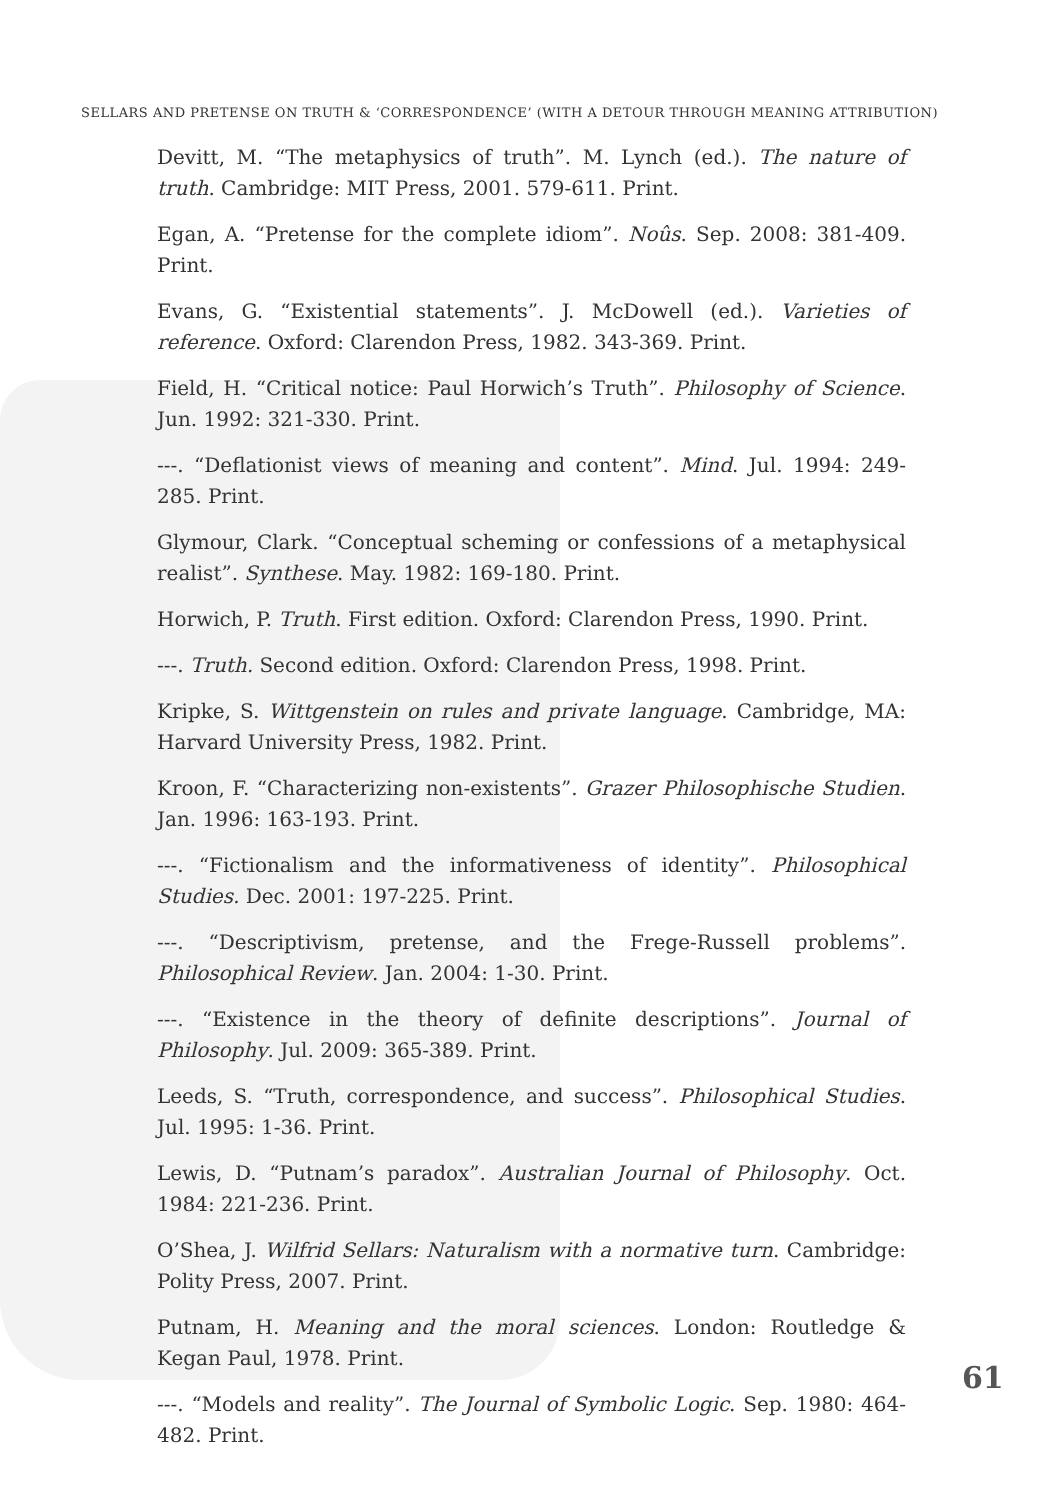SELLARS AND PRETENSE ON TRUTH & ‘CORRESPONDENCE’ (WITH A DETOUR THROUGH MEANING ATTRIBUTION)
Devitt, M. “The metaphysics of truth”. M. Lynch (ed.). The nature of truth. Cambridge: MIT Press, 2001. 579-611. Print.
Egan, A. “Pretense for the complete idiom”. Noûs. Sep. 2008: 381-409. Print.
Evans, G. “Existential statements”. J. McDowell (ed.). Varieties of reference. Oxford: Clarendon Press, 1982. 343-369. Print.
Field, H. “Critical notice: Paul Horwich’s Truth”. Philosophy of Science. Jun. 1992: 321-330. Print.
---. “Deflationist views of meaning and content”. Mind. Jul. 1994: 249-285. Print.
Glymour, Clark. “Conceptual scheming or confessions of a metaphysical realist”. Synthese. May. 1982: 169-180. Print.
Horwich, P. Truth. First edition. Oxford: Clarendon Press, 1990. Print.
---. Truth. Second edition. Oxford: Clarendon Press, 1998. Print.
Kripke, S. Wittgenstein on rules and private language. Cambridge, MA: Harvard University Press, 1982. Print.
Kroon, F. “Characterizing non-existents”. Grazer Philosophische Studien. Jan. 1996: 163-193. Print.
---. “Fictionalism and the informativeness of identity”. Philosophical Studies. Dec. 2001: 197-225. Print.
---. “Descriptivism, pretense, and the Frege-Russell problems”. Philosophical Review. Jan. 2004: 1-30. Print.
---. “Existence in the theory of definite descriptions”. Journal of Philosophy. Jul. 2009: 365-389. Print.
Leeds, S. “Truth, correspondence, and success”. Philosophical Studies. Jul. 1995: 1-36. Print.
Lewis, D. “Putnam’s paradox”. Australian Journal of Philosophy. Oct. 1984: 221-236. Print.
O’Shea, J. Wilfrid Sellars: Naturalism with a normative turn. Cambridge: Polity Press, 2007. Print.
Putnam, H. Meaning and the moral sciences. London: Routledge & Kegan Paul, 1978. Print.
---. “Models and reality”. The Journal of Symbolic Logic. Sep. 1980: 464-482. Print.
61